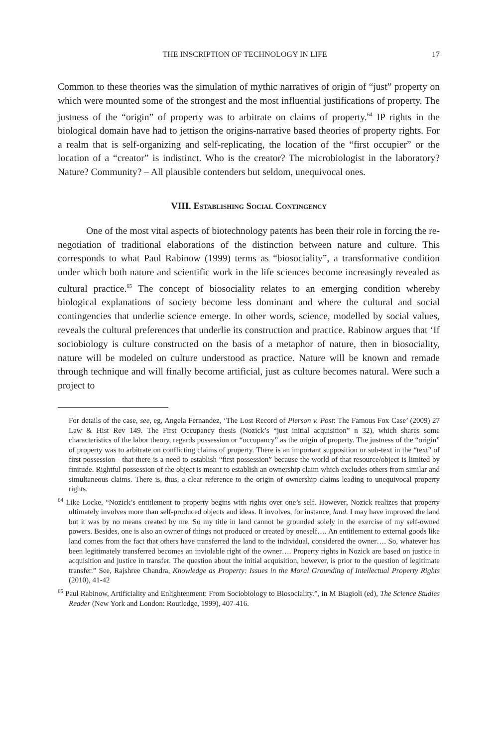THE INSCRIPTION OF TECHNOLOGY IN LIFE 17
Common to these theories was the simulation of mythic narratives of origin of “just” property on which were mounted some of the strongest and the most influential justifications of property. The justness of the “origin” of property was to arbitrate on claims of property.<sup>64</sup> IP rights in the biological domain have had to jettison the origins-narrative based theories of property rights. For a realm that is self-organizing and self-replicating, the location of the “first occupier” or the location of a “creator” is indistinct. Who is the creator? The microbiologist in the laboratory? Nature? Community? – All plausible contenders but seldom, unequivocal ones.
VIII. Establishing Social Contingency
One of the most vital aspects of biotechnology patents has been their role in forcing the re-negotiation of traditional elaborations of the distinction between nature and culture. This corresponds to what Paul Rabinow (1999) terms as “biosociality”, a transformative condition under which both nature and scientific work in the life sciences become increasingly revealed as cultural practice.<sup>65</sup> The concept of biosociality relates to an emerging condition whereby biological explanations of society become less dominant and where the cultural and social contingencies that underlie science emerge. In other words, science, modelled by social values, reveals the cultural preferences that underlie its construction and practice. Rabinow argues that ‘If sociobiology is culture constructed on the basis of a metaphor of nature, then in biosociality, nature will be modeled on culture understood as practice. Nature will be known and remade through technique and will finally become artificial, just as culture becomes natural. Were such a project to
For details of the case, see, eg, Angela Fernandez, ‘The Lost Record of Pierson v. Post: The Famous Fox Case’ (2009) 27 Law & Hist Rev 149. The First Occupancy thesis (Nozick’s “just initial acquisition” n 32), which shares some characteristics of the labor theory, regards possession or “occupancy” as the origin of property. The justness of the “origin” of property was to arbitrate on conflicting claims of property. There is an important supposition or sub-text in the “text” of first possession - that there is a need to establish “first possession” because the world of that resource/object is limited by finitude. Rightful possession of the object is meant to establish an ownership claim which excludes others from similar and simultaneous claims. There is, thus, a clear reference to the origin of ownership claims leading to unequivocal property rights.
<sup>64</sup> Like Locke, “Nozick’s entitlement to property begins with rights over one’s self. However, Nozick realizes that property ultimately involves more than self-produced objects and ideas. It involves, for instance, land. I may have improved the land but it was by no means created by me. So my title in land cannot be grounded solely in the exercise of my self-owned powers. Besides, one is also an owner of things not produced or created by oneself…. An entitlement to external goods like land comes from the fact that others have transferred the land to the individual, considered the owner…. So, whatever has been legitimately transferred becomes an inviolable right of the owner…. Property rights in Nozick are based on justice in acquisition and justice in transfer. The question about the initial acquisition, however, is prior to the question of legitimate transfer.” See, Rajshree Chandra, Knowledge as Property: Issues in the Moral Grounding of Intellectual Property Rights (2010), 41-42
<sup>65</sup> Paul Rabinow, Artificiality and Enlightenment: From Sociobiology to Biosociality.”, in M Biagioli (ed), The Science Studies Reader (New York and London: Routledge, 1999), 407-416.